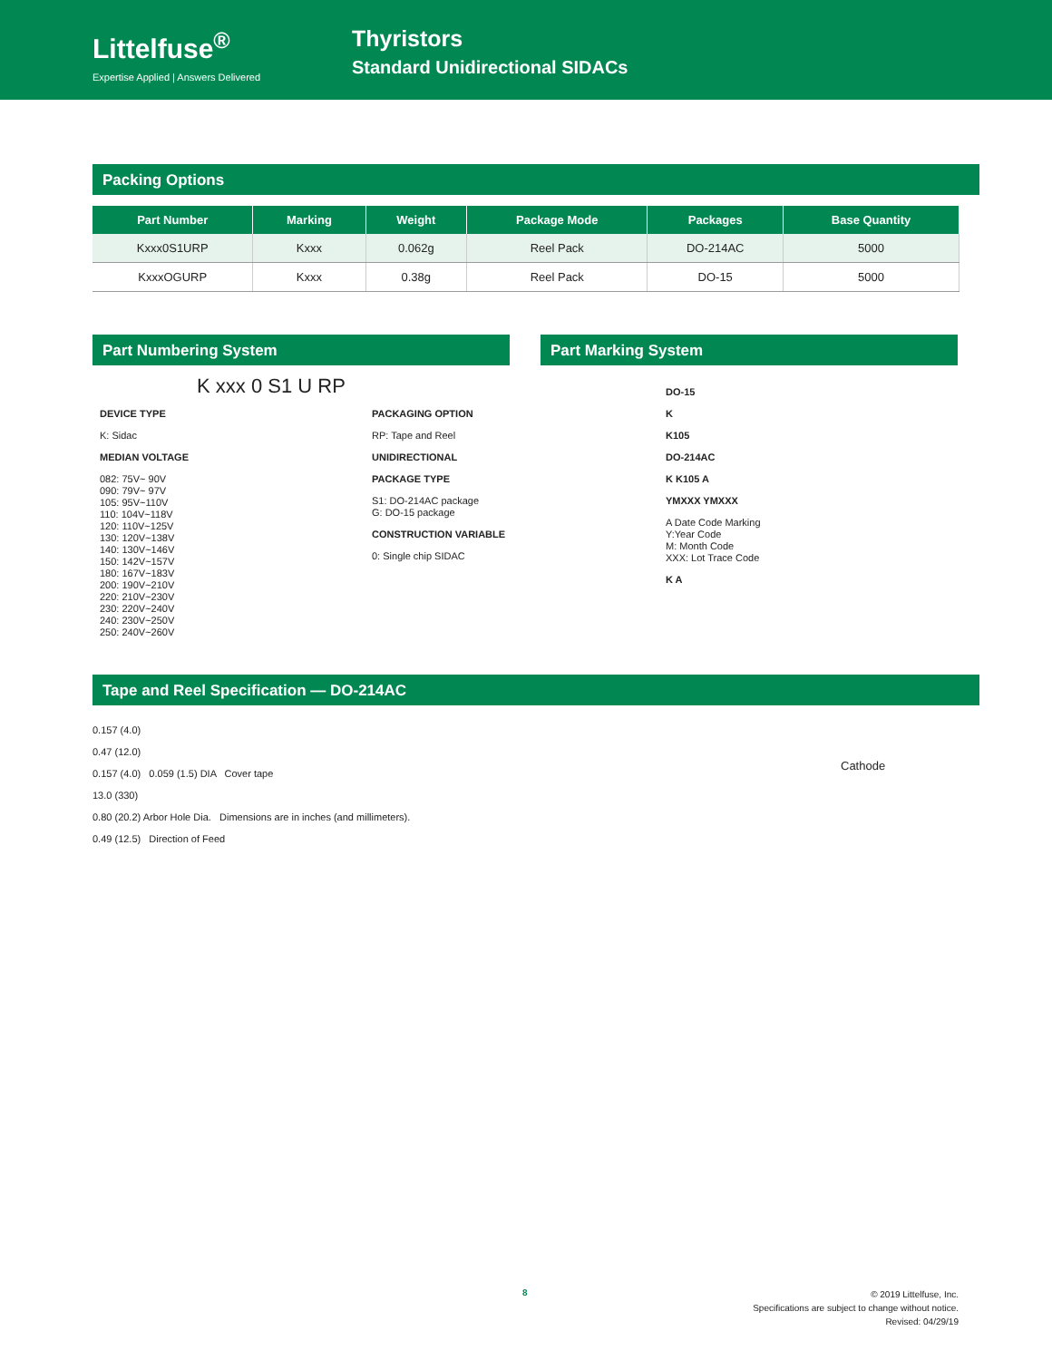Littelfuse<sup>®</sup>
Expertise Applied | Answers Delivered
Thyristors
Standard Unidirectional SIDACs
Packing Options
| Part Number | Marking | Weight | Package Mode | Packages | Base Quantity |
| --- | --- | --- | --- | --- | --- |
| Kxxx0S1URP | Kxxx | 0.062g | Reel Pack | DO-214AC | 5000 |
| KxxxOGURP | Kxxx | 0.38g | Reel Pack | DO-15 | 5000 |
Part Numbering System
K xxx 0 S1 U RP
DEVICE TYPE
K: Sidac
MEDIAN VOLTAGE
082: 75V~ 90V
090: 79V~ 97V
105: 95V~110V
110: 104V~118V
120: 110V~125V
130: 120V~138V
140: 130V~146V
150: 142V~157V
180: 167V~183V
200: 190V~210V
220: 210V~230V
230: 220V~240V
240: 230V~250V
250: 240V~260V
PACKAGING OPTION
RP: Tape and Reel
UNIDIRECTIONAL
PACKAGE TYPE
S1: DO-214AC package
G: DO-15 package
CONSTRUCTION VARIABLE
0: Single chip SIDAC
Part Marking System
DO-15
K
K105
DO-214AC
K K105 A
YMXXX YMXXX
A Date Code Marking
Y:Year Code
M: Month Code
XXX: Lot Trace Code
K A
Tape and Reel Specification — DO-214AC
0.157 (4.0)
0.47 (12.0)
0.157 (4.0) 0.059 (1.5) DIA Cover tape
13.0 (330)
0.80 (20.2) Arbor Hole Dia. Dimensions are in inches (and millimeters).
0.49 (12.5) Direction of Feed
Cathode
8
© 2019 Littelfuse, Inc.
Specifications are subject to change without notice.
Revised: 04/29/19